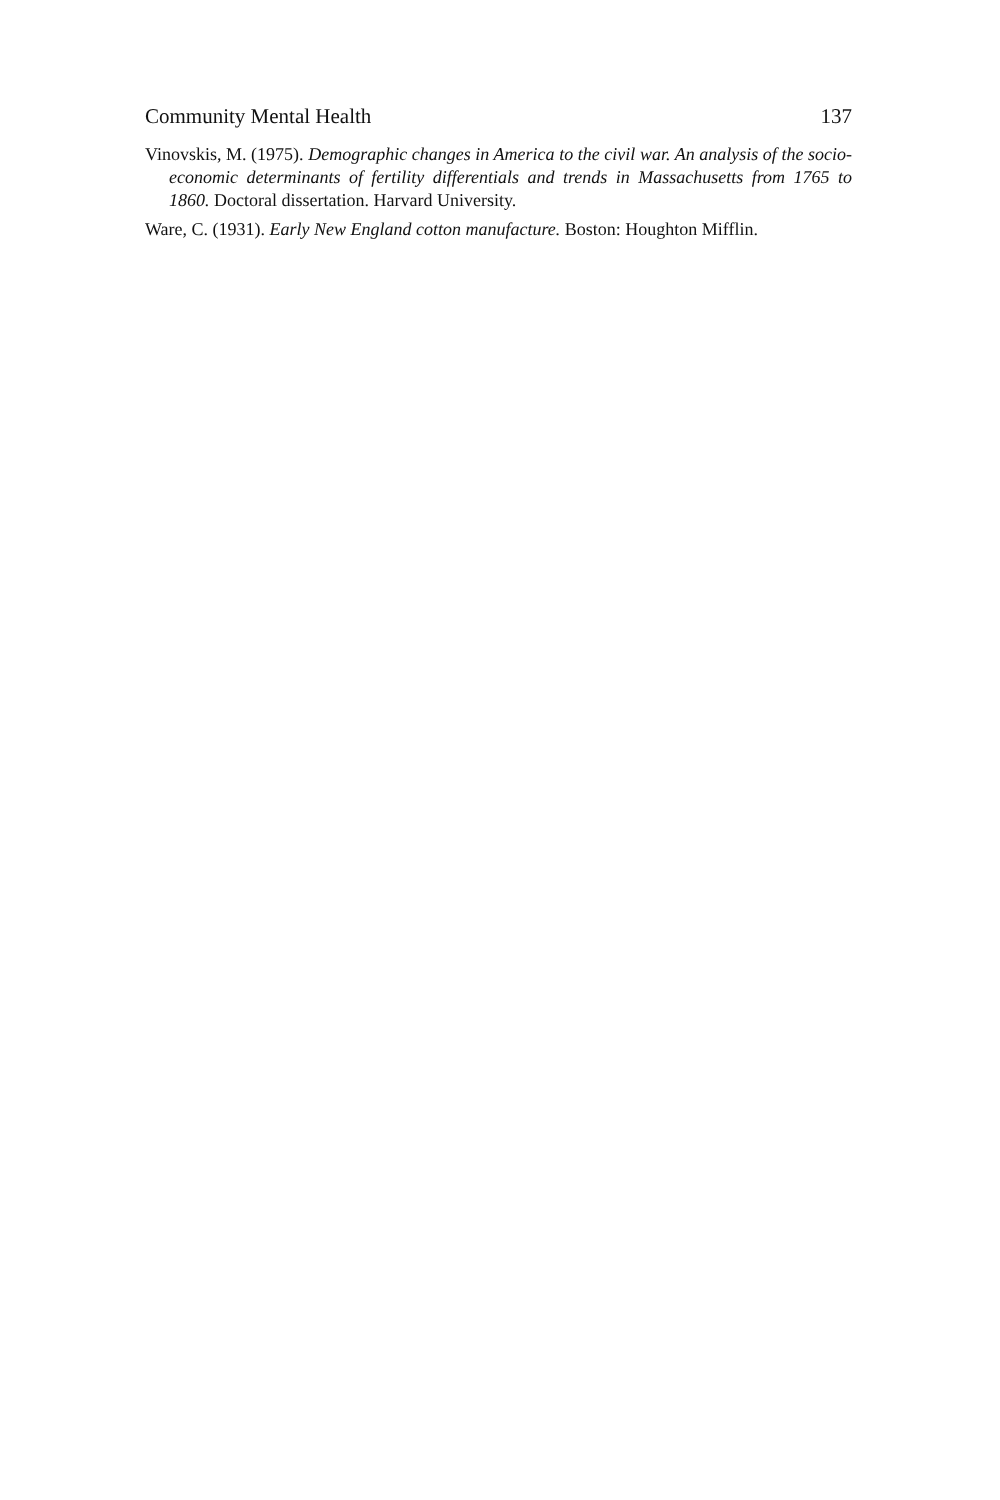Community Mental Health 137
Vinovskis, M. (1975). Demographic changes in America to the civil war. An analysis of the socio-economic determinants of fertility differentials and trends in Massachusetts from 1765 to 1860. Doctoral dissertation. Harvard University.
Ware, C. (1931). Early New England cotton manufacture. Boston: Houghton Mifflin.